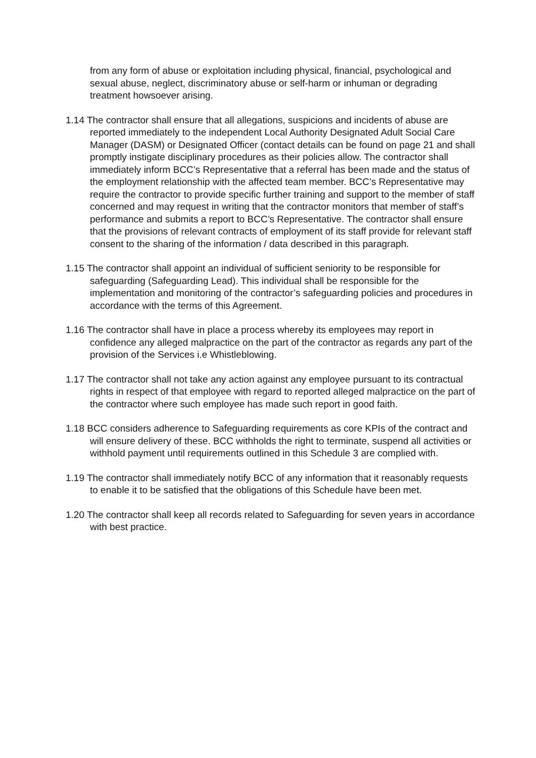from any form of abuse or exploitation including physical, financial, psychological and sexual abuse, neglect, discriminatory abuse or self-harm or inhuman or degrading treatment howsoever arising.
1.14 The contractor shall ensure that all allegations, suspicions and incidents of abuse are reported immediately to the independent Local Authority Designated Adult Social Care Manager (DASM) or Designated Officer (contact details can be found on page 21 and shall promptly instigate disciplinary procedures as their policies allow. The contractor shall immediately inform BCC’s Representative that a referral has been made and the status of the employment relationship with the affected team member. BCC’s Representative may require the contractor to provide specific further training and support to the member of staff concerned and may request in writing that the contractor monitors that member of staff’s performance and submits a report to BCC’s Representative. The contractor shall ensure that the provisions of relevant contracts of employment of its staff provide for relevant staff consent to the sharing of the information / data described in this paragraph.
1.15 The contractor shall appoint an individual of sufficient seniority to be responsible for safeguarding (Safeguarding Lead). This individual shall be responsible for the implementation and monitoring of the contractor’s safeguarding policies and procedures in accordance with the terms of this Agreement.
1.16 The contractor shall have in place a process whereby its employees may report in confidence any alleged malpractice on the part of the contractor as regards any part of the provision of the Services i.e Whistleblowing.
1.17 The contractor shall not take any action against any employee pursuant to its contractual rights in respect of that employee with regard to reported alleged malpractice on the part of the contractor where such employee has made such report in good faith.
1.18 BCC considers adherence to Safeguarding requirements as core KPIs of the contract and will ensure delivery of these. BCC withholds the right to terminate, suspend all activities or withhold payment until requirements outlined in this Schedule 3 are complied with.
1.19 The contractor shall immediately notify BCC of any information that it reasonably requests to enable it to be satisfied that the obligations of this Schedule have been met.
1.20 The contractor shall keep all records related to Safeguarding for seven years in accordance with best practice.